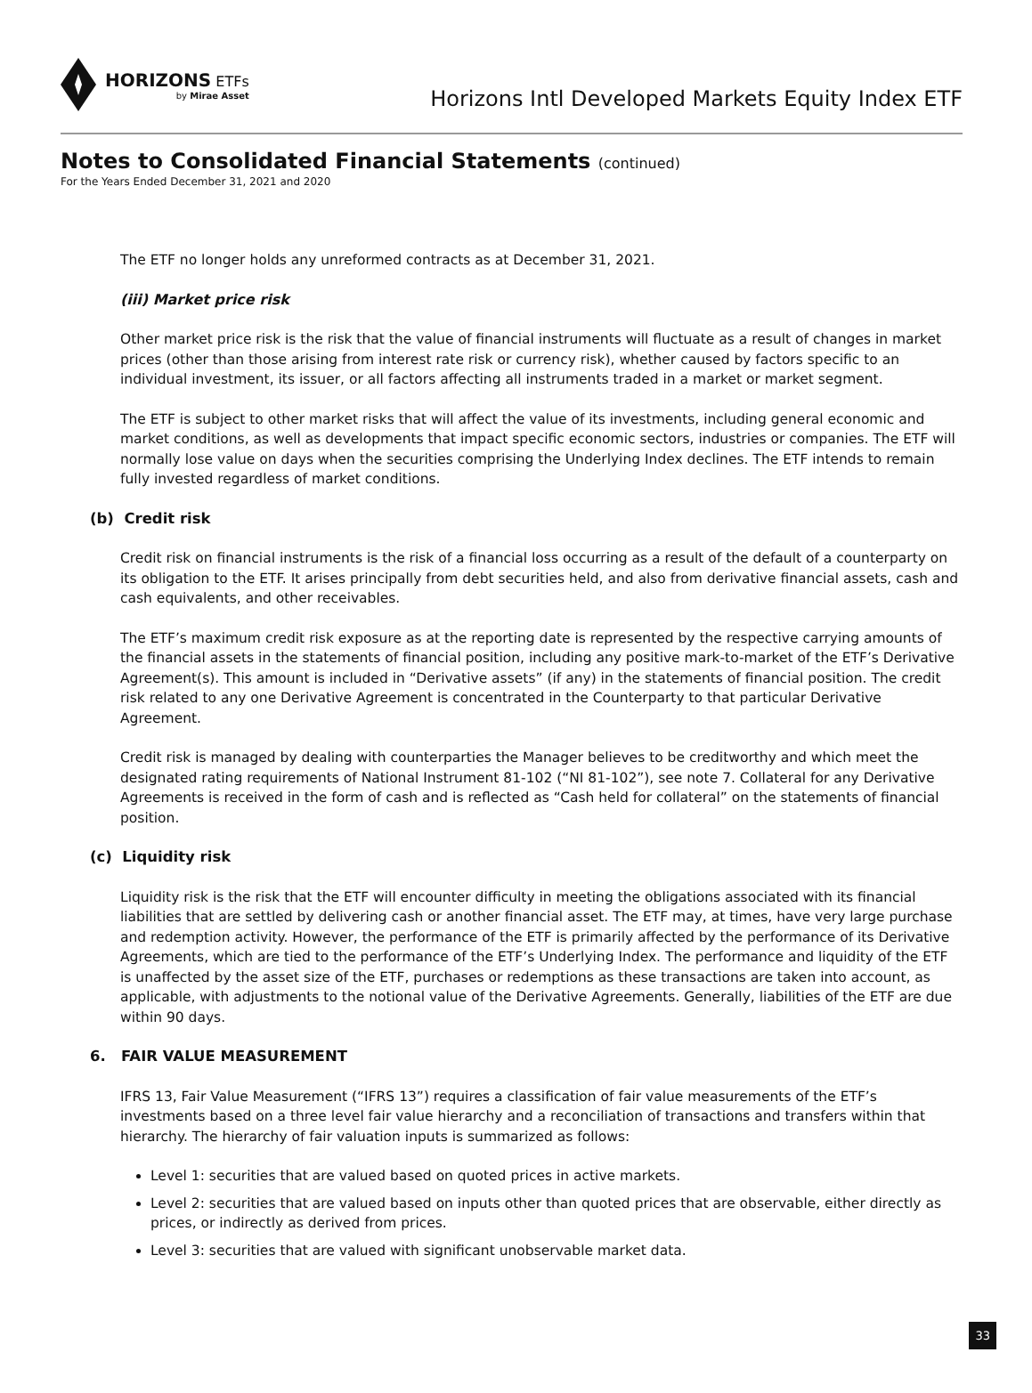HORIZONS ETFs
by Mirae Asset
Horizons Intl Developed Markets Equity Index ETF
Notes to Consolidated Financial Statements (continued)
For the Years Ended December 31, 2021 and 2020
The ETF no longer holds any unreformed contracts as at December 31, 2021.
(iii) Market price risk
Other market price risk is the risk that the value of financial instruments will fluctuate as a result of changes in market prices (other than those arising from interest rate risk or currency risk), whether caused by factors specific to an individual investment, its issuer, or all factors affecting all instruments traded in a market or market segment.
The ETF is subject to other market risks that will affect the value of its investments, including general economic and market conditions, as well as developments that impact specific economic sectors, industries or companies. The ETF will normally lose value on days when the securities comprising the Underlying Index declines. The ETF intends to remain fully invested regardless of market conditions.
(b) Credit risk
Credit risk on financial instruments is the risk of a financial loss occurring as a result of the default of a counterparty on its obligation to the ETF. It arises principally from debt securities held, and also from derivative financial assets, cash and cash equivalents, and other receivables.
The ETF’s maximum credit risk exposure as at the reporting date is represented by the respective carrying amounts of the financial assets in the statements of financial position, including any positive mark-to-market of the ETF’s Derivative Agreement(s). This amount is included in “Derivative assets” (if any) in the statements of financial position. The credit risk related to any one Derivative Agreement is concentrated in the Counterparty to that particular Derivative Agreement.
Credit risk is managed by dealing with counterparties the Manager believes to be creditworthy and which meet the designated rating requirements of National Instrument 81-102 (“NI 81-102”), see note 7. Collateral for any Derivative Agreements is received in the form of cash and is reflected as “Cash held for collateral” on the statements of financial position.
(c) Liquidity risk
Liquidity risk is the risk that the ETF will encounter difficulty in meeting the obligations associated with its financial liabilities that are settled by delivering cash or another financial asset. The ETF may, at times, have very large purchase and redemption activity. However, the performance of the ETF is primarily affected by the performance of its Derivative Agreements, which are tied to the performance of the ETF’s Underlying Index. The performance and liquidity of the ETF is unaffected by the asset size of the ETF, purchases or redemptions as these transactions are taken into account, as applicable, with adjustments to the notional value of the Derivative Agreements. Generally, liabilities of the ETF are due within 90 days.
6. FAIR VALUE MEASUREMENT
IFRS 13, Fair Value Measurement (“IFRS 13”) requires a classification of fair value measurements of the ETF’s investments based on a three level fair value hierarchy and a reconciliation of transactions and transfers within that hierarchy. The hierarchy of fair valuation inputs is summarized as follows:
Level 1: securities that are valued based on quoted prices in active markets.
Level 2: securities that are valued based on inputs other than quoted prices that are observable, either directly as prices, or indirectly as derived from prices.
Level 3: securities that are valued with significant unobservable market data.
33